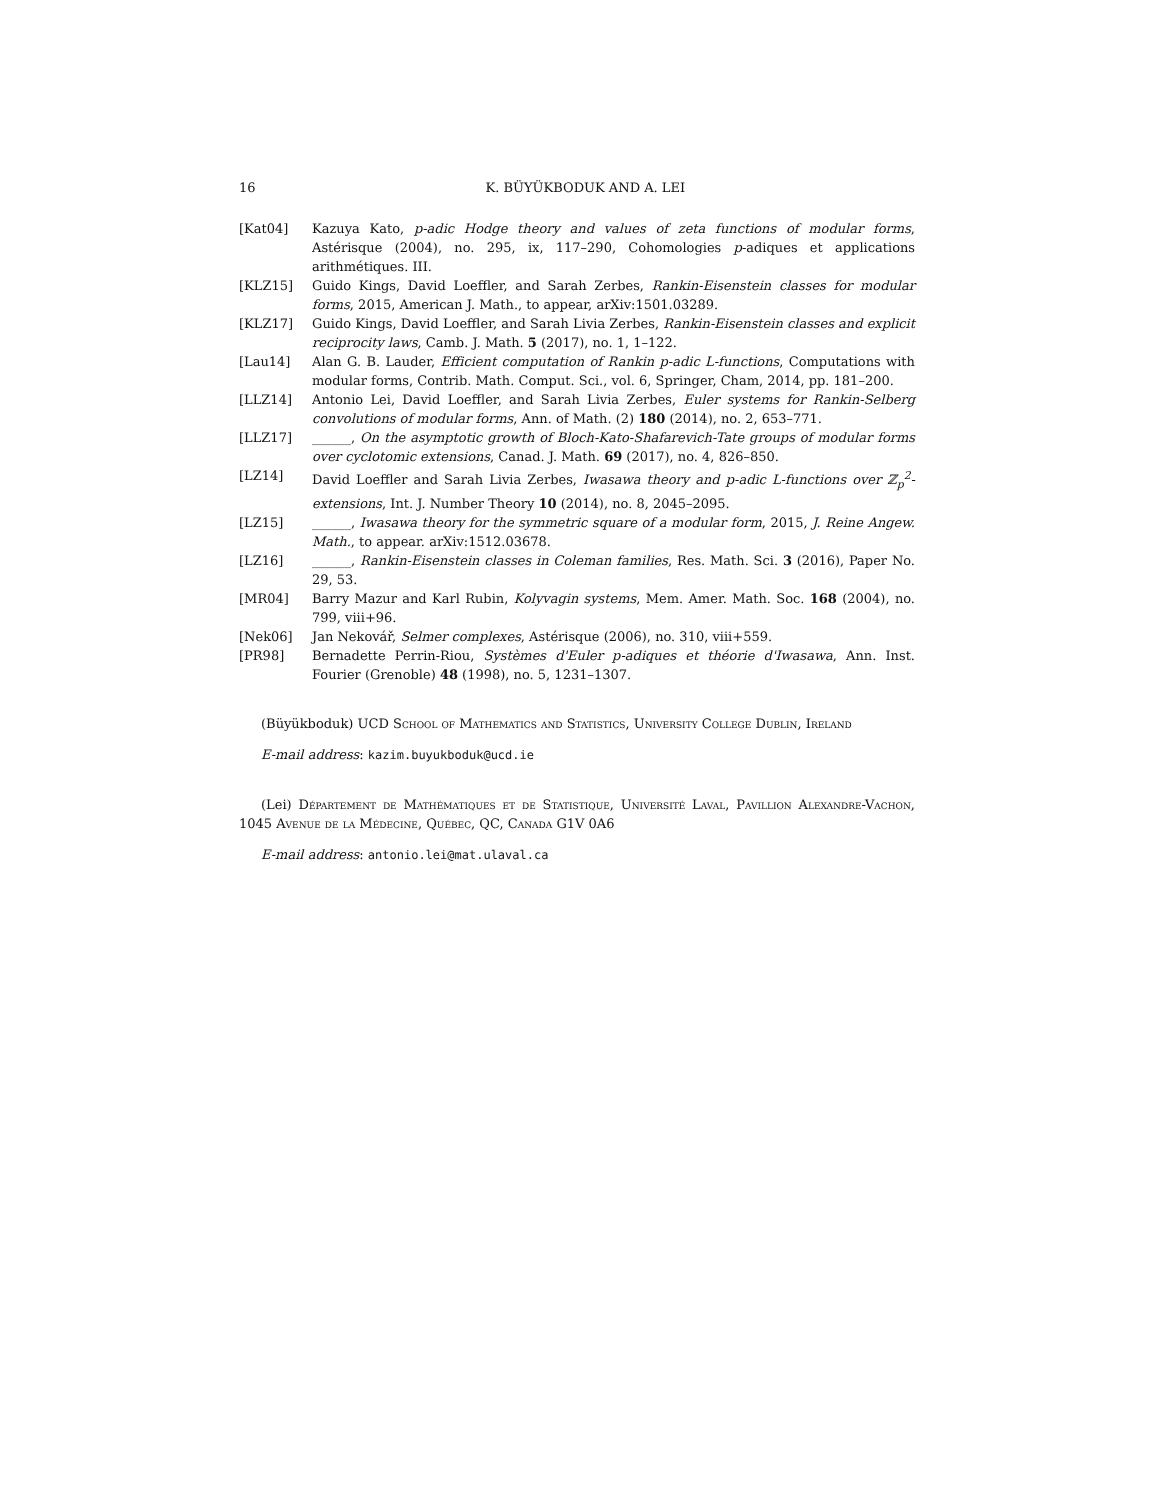16 K. BÜYÜKBODUK AND A. LEI
[Kat04] Kazuya Kato, p-adic Hodge theory and values of zeta functions of modular forms, Astérisque (2004), no. 295, ix, 117–290, Cohomologies p-adiques et applications arithmétiques. III.
[KLZ15] Guido Kings, David Loeffler, and Sarah Zerbes, Rankin-Eisenstein classes for modular forms, 2015, American J. Math., to appear, arXiv:1501.03289.
[KLZ17] Guido Kings, David Loeffler, and Sarah Livia Zerbes, Rankin-Eisenstein classes and explicit reciprocity laws, Camb. J. Math. 5 (2017), no. 1, 1–122.
[Lau14] Alan G. B. Lauder, Efficient computation of Rankin p-adic L-functions, Computations with modular forms, Contrib. Math. Comput. Sci., vol. 6, Springer, Cham, 2014, pp. 181–200.
[LLZ14] Antonio Lei, David Loeffler, and Sarah Livia Zerbes, Euler systems for Rankin-Selberg convolutions of modular forms, Ann. of Math. (2) 180 (2014), no. 2, 653–771.
[LLZ17] ______, On the asymptotic growth of Bloch-Kato-Shafarevich-Tate groups of modular forms over cyclotomic extensions, Canad. J. Math. 69 (2017), no. 4, 826–850.
[LZ14] David Loeffler and Sarah Livia Zerbes, Iwasawa theory and p-adic L-functions over ℤ<sub>p</sub><sup>2</sup>-extensions, Int. J. Number Theory 10 (2014), no. 8, 2045–2095.
[LZ15] ______, Iwasawa theory for the symmetric square of a modular form, 2015, J. Reine Angew. Math., to appear. arXiv:1512.03678.
[LZ16] ______, Rankin-Eisenstein classes in Coleman families, Res. Math. Sci. 3 (2016), Paper No. 29, 53.
[MR04] Barry Mazur and Karl Rubin, Kolyvagin systems, Mem. Amer. Math. Soc. 168 (2004), no. 799, viii+96.
[Nek06] Jan Nekovář, Selmer complexes, Astérisque (2006), no. 310, viii+559.
[PR98] Bernadette Perrin-Riou, Systèmes d'Euler p-adiques et théorie d'Iwasawa, Ann. Inst. Fourier (Grenoble) 48 (1998), no. 5, 1231–1307.
(Büyükboduk) UCD School of Mathematics and Statistics, University College Dublin, Ireland
E-mail address: kazim.buyukboduk@ucd.ie
(Lei) Département de Mathématiques et de Statistique, Université Laval, Pavillion Alexandre-Vachon, 1045 Avenue de la Médecine, Québec, QC, Canada G1V 0A6
E-mail address: antonio.lei@mat.ulaval.ca